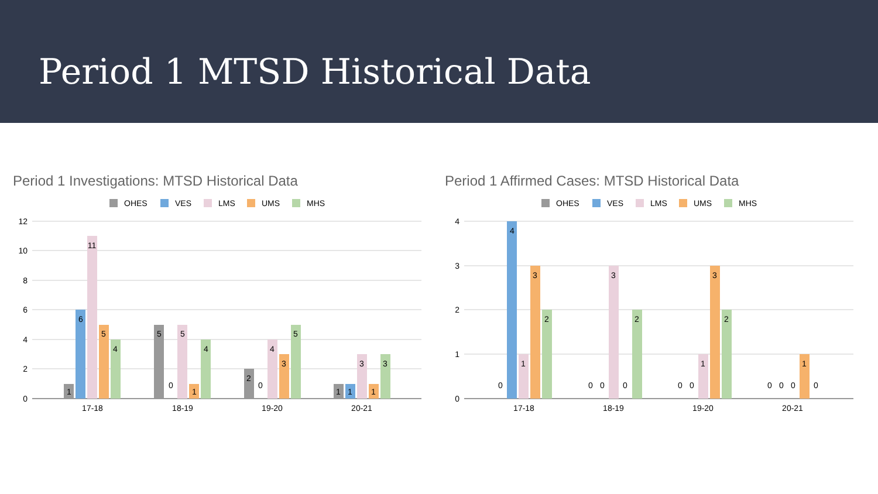Period 1 MTSD Historical Data
Period 1 Investigations: MTSD Historical Data
OHES
VES
LMS
UMS
MHS
12
10
8
6
4
2
0
1
6
11
5
4
5
0
5
1
4
2
0
4
3
5
1
1
3
1
3
17-18
18-19
19-20
20-21
Period 1 Affirmed Cases: MTSD Historical Data
OHES
VES
LMS
UMS
MHS
4
3
2
1
0
0
4
1
3
2
0
0
3
0
2
0
0
1
3
2
0
0
0
1
0
17-18
18-19
19-20
20-21